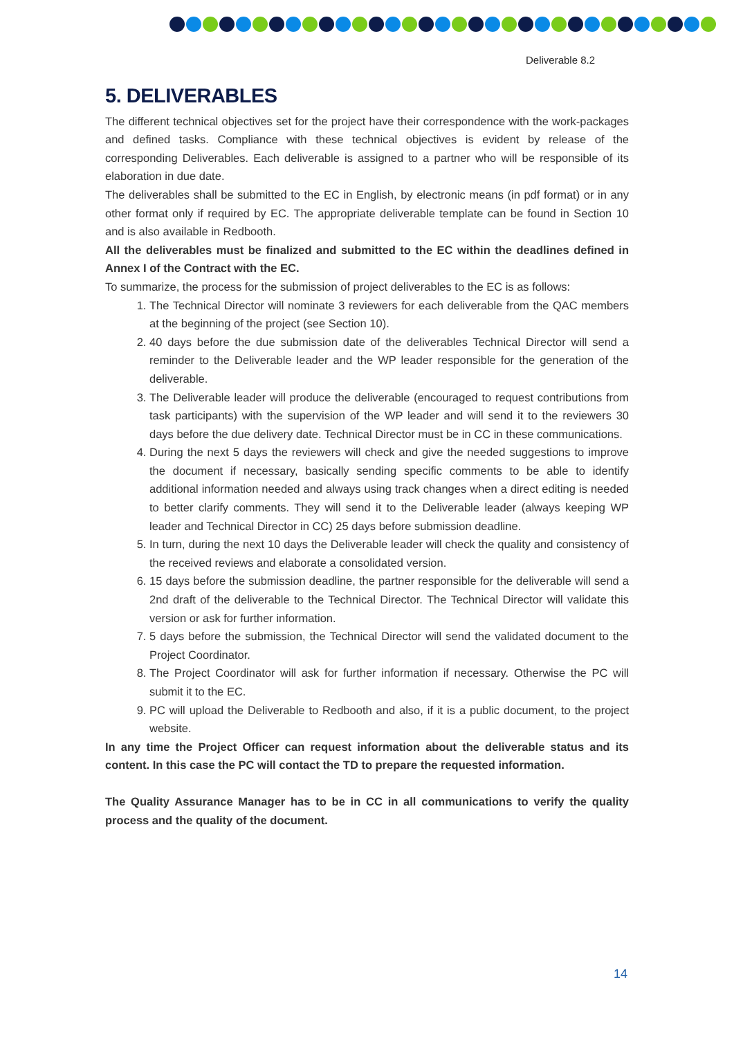Deliverable 8.2
5. DELIVERABLES
The different technical objectives set for the project have their correspondence with the work-packages and defined tasks. Compliance with these technical objectives is evident by release of the corresponding Deliverables. Each deliverable is assigned to a partner who will be responsible of its elaboration in due date.
The deliverables shall be submitted to the EC in English, by electronic means (in pdf format) or in any other format only if required by EC. The appropriate deliverable template can be found in Section 10 and is also available in Redbooth.
All the deliverables must be finalized and submitted to the EC within the deadlines defined in Annex I of the Contract with the EC.
To summarize, the process for the submission of project deliverables to the EC is as follows:
1. The Technical Director will nominate 3 reviewers for each deliverable from the QAC members at the beginning of the project (see Section 10).
2. 40 days before the due submission date of the deliverables Technical Director will send a reminder to the Deliverable leader and the WP leader responsible for the generation of the deliverable.
3. The Deliverable leader will produce the deliverable (encouraged to request contributions from task participants) with the supervision of the WP leader and will send it to the reviewers 30 days before the due delivery date. Technical Director must be in CC in these communications.
4. During the next 5 days the reviewers will check and give the needed suggestions to improve the document if necessary, basically sending specific comments to be able to identify additional information needed and always using track changes when a direct editing is needed to better clarify comments. They will send it to the Deliverable leader (always keeping WP leader and Technical Director in CC) 25 days before submission deadline.
5. In turn, during the next 10 days the Deliverable leader will check the quality and consistency of the received reviews and elaborate a consolidated version.
6. 15 days before the submission deadline, the partner responsible for the deliverable will send a 2nd draft of the deliverable to the Technical Director. The Technical Director will validate this version or ask for further information.
7. 5 days before the submission, the Technical Director will send the validated document to the Project Coordinator.
8. The Project Coordinator will ask for further information if necessary. Otherwise the PC will submit it to the EC.
9. PC will upload the Deliverable to Redbooth and also, if it is a public document, to the project website.
In any time the Project Officer can request information about the deliverable status and its content. In this case the PC will contact the TD to prepare the requested information.
The Quality Assurance Manager has to be in CC in all communications to verify the quality process and the quality of the document.
14